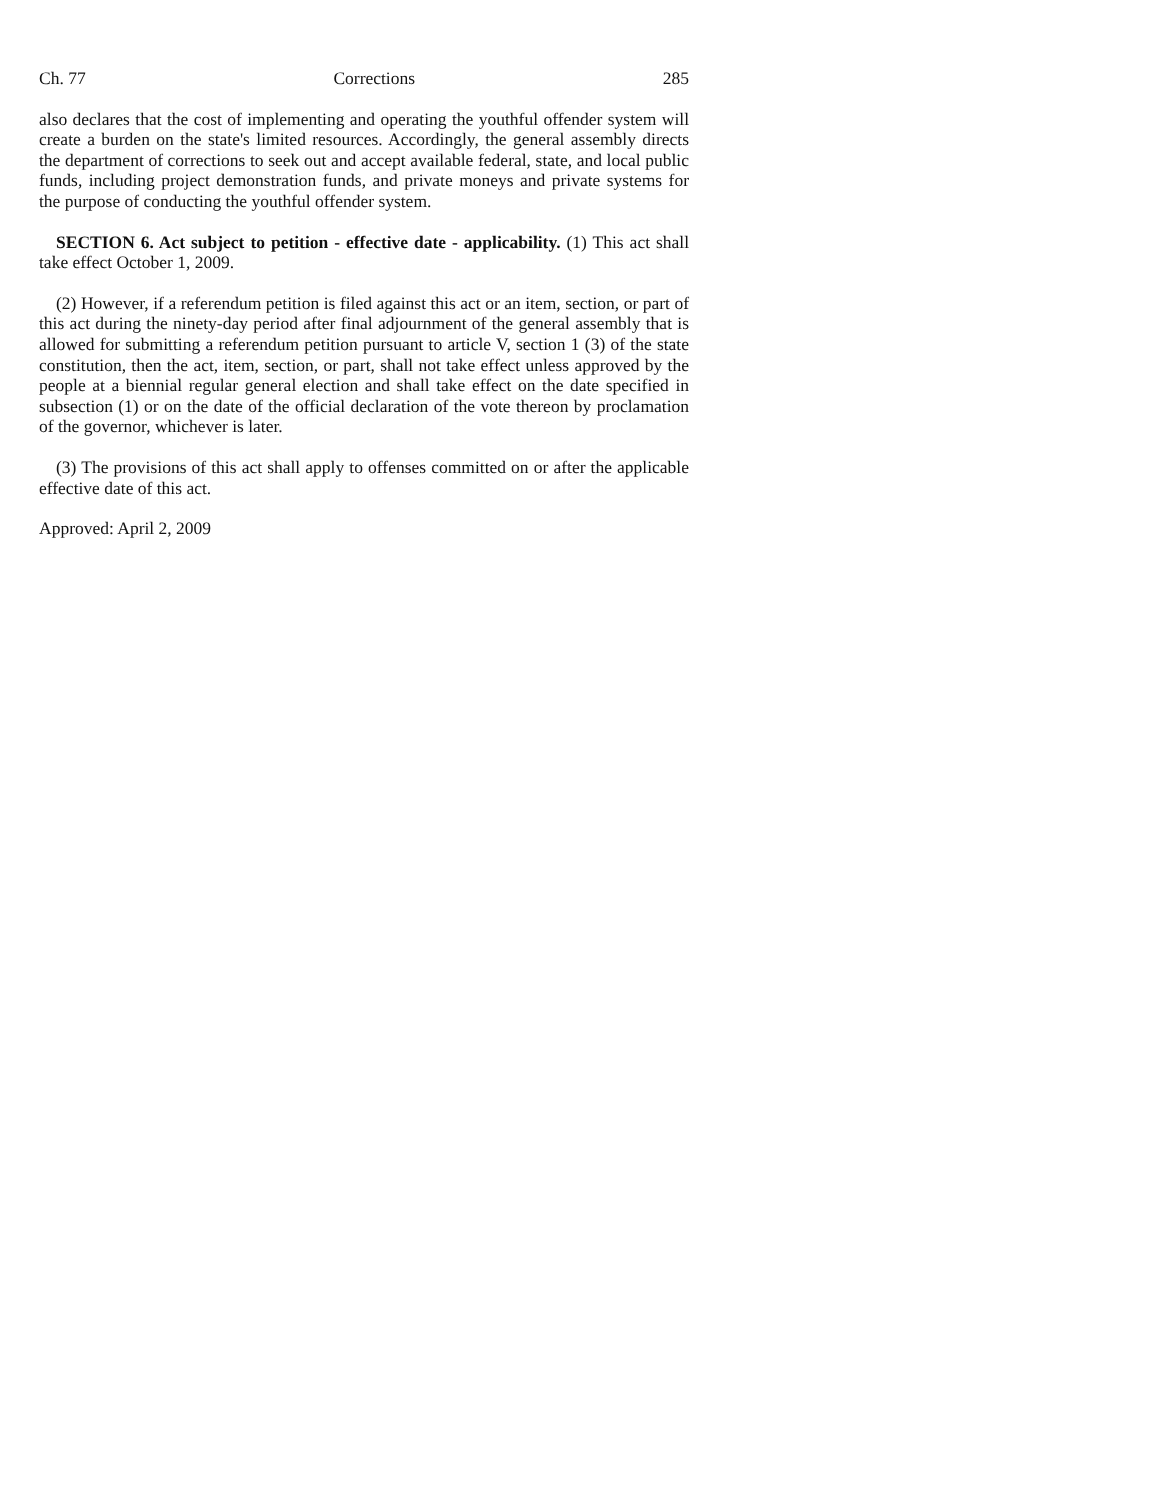Ch. 77 Corrections 285
also declares that the cost of implementing and operating the youthful offender system will create a burden on the state's limited resources. Accordingly, the general assembly directs the department of corrections to seek out and accept available federal, state, and local public funds, including project demonstration funds, and private moneys and private systems for the purpose of conducting the youthful offender system.
SECTION 6. Act subject to petition - effective date - applicability. (1) This act shall take effect October 1, 2009.
(2) However, if a referendum petition is filed against this act or an item, section, or part of this act during the ninety-day period after final adjournment of the general assembly that is allowed for submitting a referendum petition pursuant to article V, section 1 (3) of the state constitution, then the act, item, section, or part, shall not take effect unless approved by the people at a biennial regular general election and shall take effect on the date specified in subsection (1) or on the date of the official declaration of the vote thereon by proclamation of the governor, whichever is later.
(3) The provisions of this act shall apply to offenses committed on or after the applicable effective date of this act.
Approved: April 2, 2009